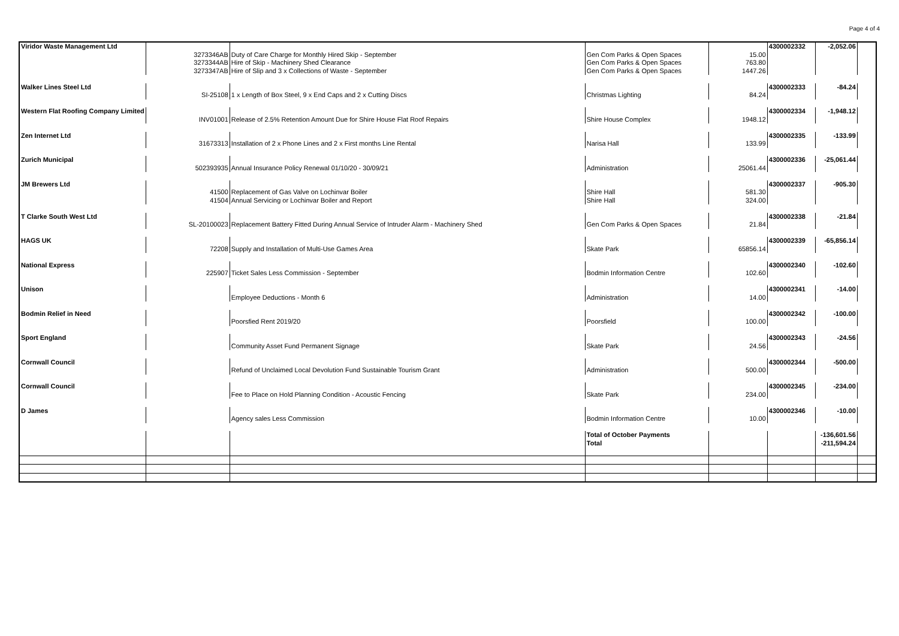Page 4 of 4
| Viridor Waste Management Ltd | | | | | 4300002332 | -2,052.06 | |
| | 3273346AB | Duty of Care Charge for Monthly Hired Skip - September | Gen Com Parks & Open Spaces | 15.00 | | | |
| | 3273344AB | Hire of Skip - Machinery Shed Clearance | Gen Com Parks & Open Spaces | 763.80 | | | |
| | 3273347AB | Hire of Slip and 3 x Collections of Waste - September | Gen Com Parks & Open Spaces | 1447.26 | | | |
| Walker Lines Steel Ltd | | | | | 4300002333 | -84.24 | |
| | SI-25108 | 1 x Length of Box Steel, 9 x End Caps and 2 x Cutting Discs | Christmas Lighting | 84.24 | | | |
| Western Flat Roofing Company Limited | | | | | 4300002334 | -1,948.12 | |
| | INV01001 | Release of 2.5% Retention Amount Due for Shire House Flat Roof Repairs | Shire House Complex | 1948.12 | | | |
| Zen Internet Ltd | | | | | 4300002335 | -133.99 | |
| | 31673313 | Installation of 2 x Phone Lines and 2 x First months Line Rental | Narisa Hall | 133.99 | | | |
| Zurich Municipal | | | | | 4300002336 | -25,061.44 | |
| | 502393935 | Annual Insurance Policy Renewal 01/10/20 - 30/09/21 | Administration | 25061.44 | | | |
| JM Brewers Ltd | | | | | 4300002337 | -905.30 | |
| | 41500 | Replacement of Gas Valve on Lochinvar Boiler | Shire Hall | 581.30 | | | |
| | 41504 | Annual Servicing or Lochinvar Boiler and Report | Shire Hall | 324.00 | | | |
| T Clarke South West Ltd | | | | | 4300002338 | -21.84 | |
| | SL-20100023 | Replacement Battery Fitted During Annual Service of Intruder Alarm - Machinery Shed | Gen Com Parks & Open Spaces | 21.84 | | | |
| HAGS UK | | | | | 4300002339 | -65,856.14 | |
| | 72208 | Supply and Installation of Multi-Use Games Area | Skate Park | 65856.14 | | | |
| National Express | | | | | 4300002340 | -102.60 | |
| | 225907 | Ticket Sales Less Commission - September | Bodmin Information Centre | 102.60 | | | |
| Unison | | | | | 4300002341 | -14.00 | |
| | | Employee Deductions - Month 6 | Administration | 14.00 | | | |
| Bodmin Relief in Need | | | | | 4300002342 | -100.00 | |
| | | Poorsfied Rent 2019/20 | Poorsfield | 100.00 | | | |
| Sport England | | | | | 4300002343 | -24.56 | |
| | | Community Asset Fund Permanent Signage | Skate Park | 24.56 | | | |
| Cornwall Council | | | | | 4300002344 | -500.00 | |
| | | Refund of Unclaimed Local Devolution Fund Sustainable Tourism Grant | Administration | 500.00 | | | |
| Cornwall Council | | | | | 4300002345 | -234.00 | |
| | | Fee to Place on Hold Planning Condition - Acoustic Fencing | Skate Park | 234.00 | | | |
| D James | | | | | 4300002346 | -10.00 | |
| | | Agency sales Less Commission | Bodmin Information Centre | 10.00 | | | |
| | | | Total of October Payments | | | -136,601.56 | |
| | | | Total | | | -211,594.24 | |